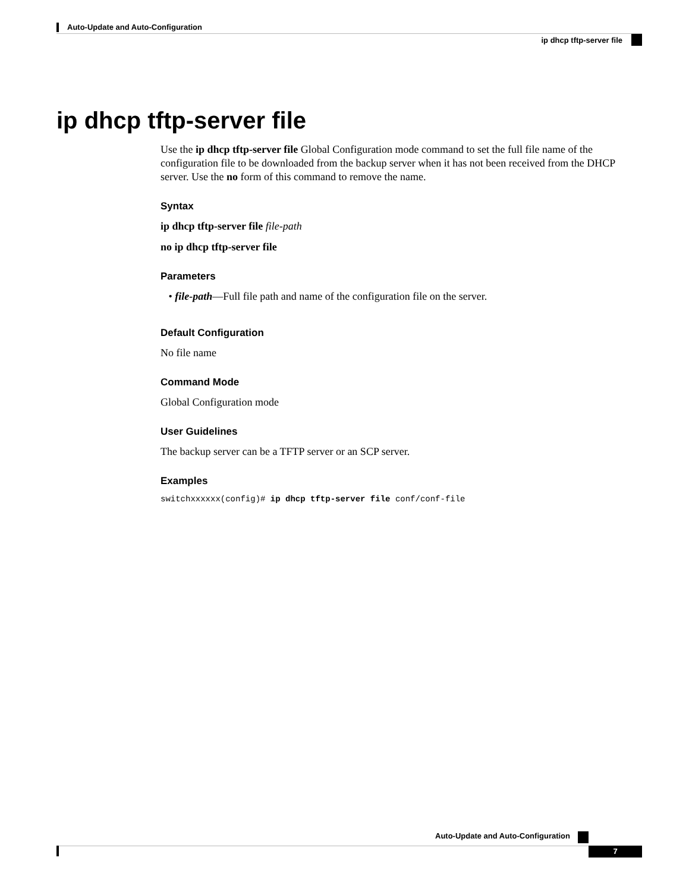Auto-Update and Auto-Configuration
ip dhcp tftp-server file
ip dhcp tftp-server file
Use the ip dhcp tftp-server file Global Configuration mode command to set the full file name of the configuration file to be downloaded from the backup server when it has not been received from the DHCP server. Use the no form of this command to remove the name.
Syntax
ip dhcp tftp-server file file-path
no ip dhcp tftp-server file
Parameters
• file-path—Full file path and name of the configuration file on the server.
Default Configuration
No file name
Command Mode
Global Configuration mode
User Guidelines
The backup server can be a TFTP server or an SCP server.
Examples
switchxxxxxx(config)# ip dhcp tftp-server file conf/conf-file
Auto-Update and Auto-Configuration
7